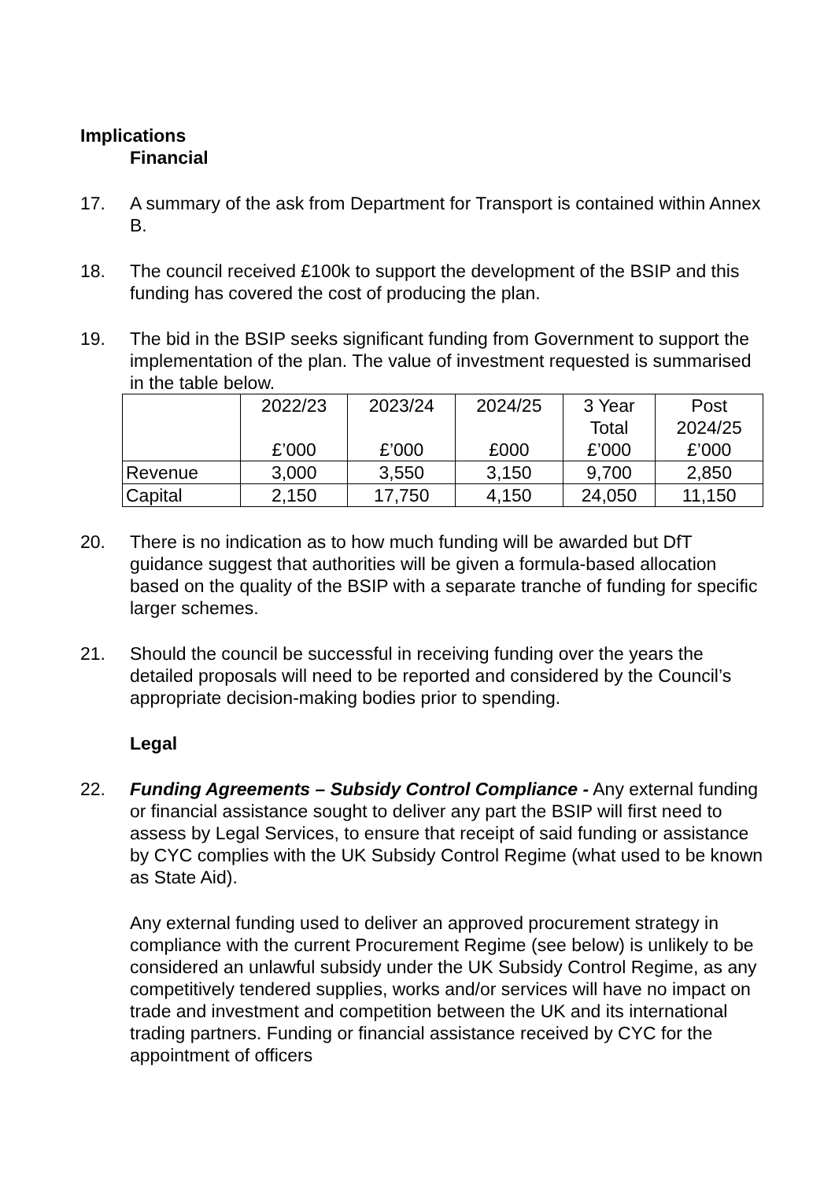Implications
Financial
17. A summary of the ask from Department for Transport is contained within Annex B.
18. The council received £100k to support the development of the BSIP and this funding has covered the cost of producing the plan.
19. The bid in the BSIP seeks significant funding from Government to support the implementation of the plan. The value of investment requested is summarised in the table below.
| | 2022/23 £’000 | 2023/24 £’000 | 2024/25 £000 | 3 Year Total £’000 | Post 2024/25 £’000 |
| Revenue | 3,000 | 3,550 | 3,150 | 9,700 | 2,850 |
| Capital | 2,150 | 17,750 | 4,150 | 24,050 | 11,150 |
20. There is no indication as to how much funding will be awarded but DfT guidance suggest that authorities will be given a formula-based allocation based on the quality of the BSIP with a separate tranche of funding for specific larger schemes.
21. Should the council be successful in receiving funding over the years the detailed proposals will need to be reported and considered by the Council’s appropriate decision-making bodies prior to spending.
Legal
22. Funding Agreements – Subsidy Control Compliance - Any external funding or financial assistance sought to deliver any part the BSIP will first need to assess by Legal Services, to ensure that receipt of said funding or assistance by CYC complies with the UK Subsidy Control Regime (what used to be known as State Aid).
Any external funding used to deliver an approved procurement strategy in compliance with the current Procurement Regime (see below) is unlikely to be considered an unlawful subsidy under the UK Subsidy Control Regime, as any competitively tendered supplies, works and/or services will have no impact on trade and investment and competition between the UK and its international trading partners. Funding or financial assistance received by CYC for the appointment of officers